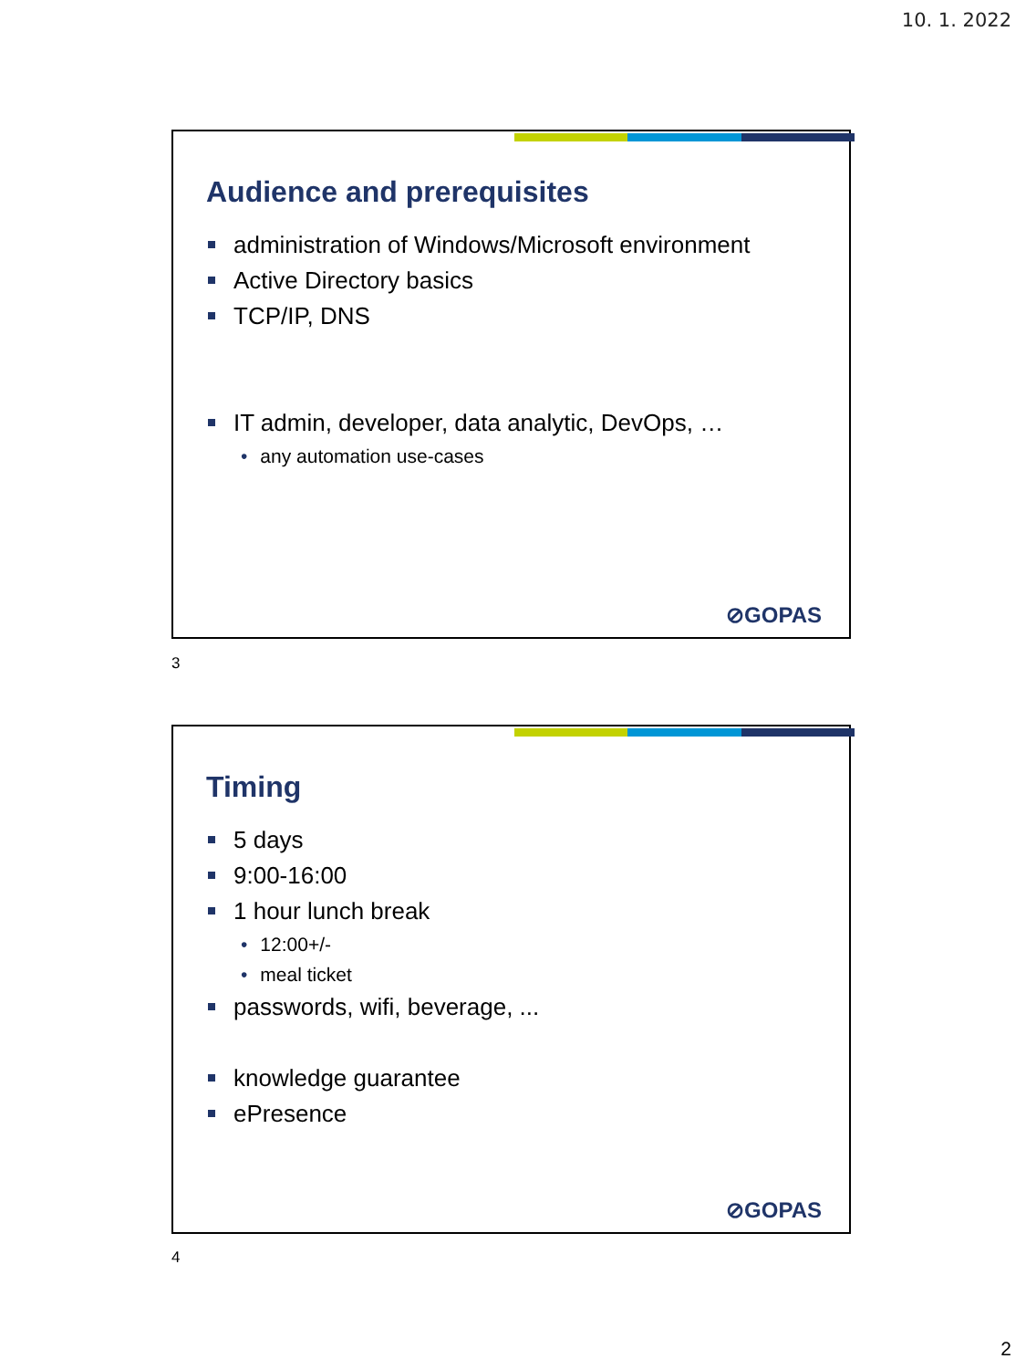10. 1. 2022
Audience and prerequisites
administration of Windows/Microsoft environment
Active Directory basics
TCP/IP, DNS
IT admin, developer, data analytic, DevOps, …
• any automation use-cases
⊘GOPAS
3
Timing
5 days
9:00-16:00
1 hour lunch break
• 12:00+/-
• meal ticket
passwords, wifi, beverage, ...
knowledge guarantee
ePresence
⊘GOPAS
4
2